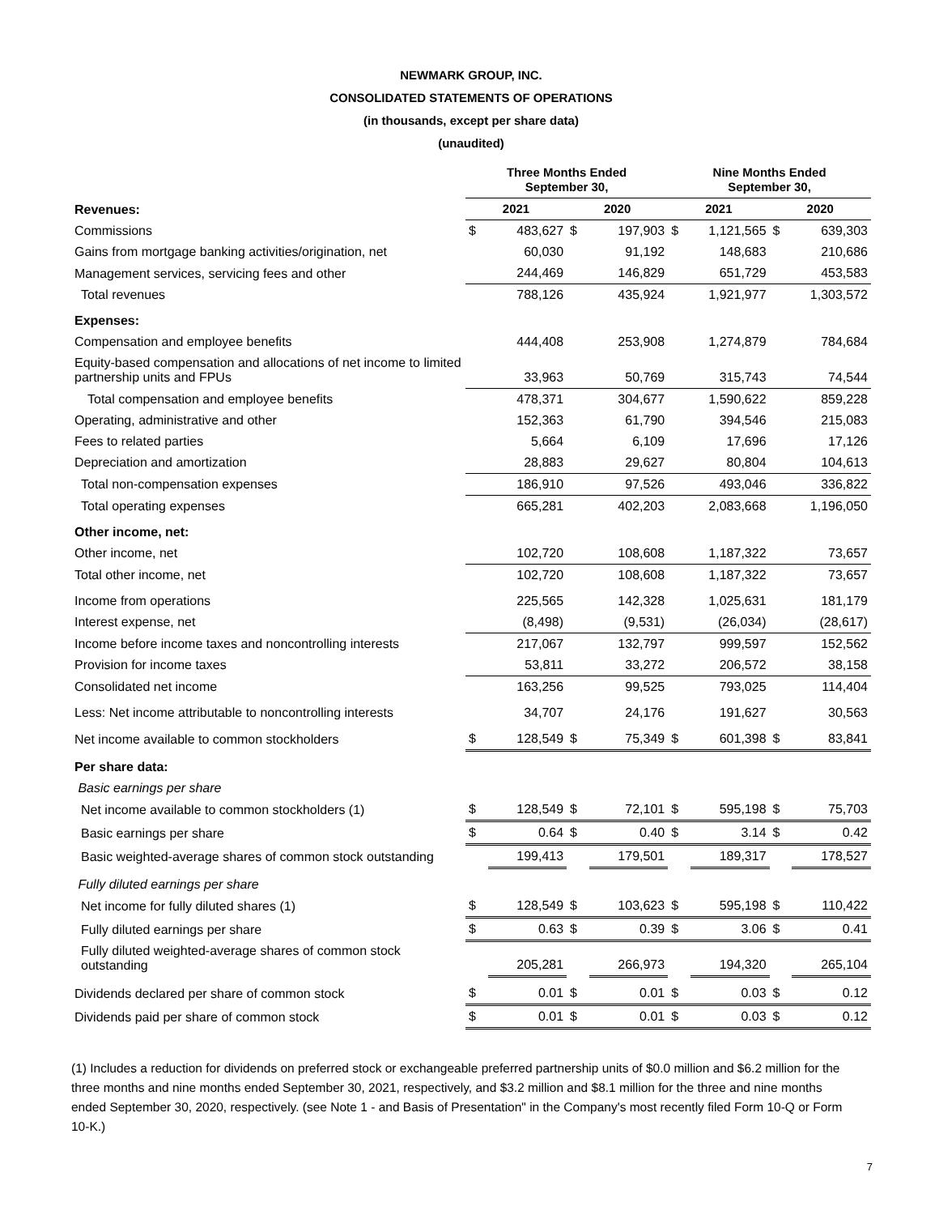NEWMARK GROUP, INC.
CONSOLIDATED STATEMENTS OF OPERATIONS
(in thousands, except per share data)
(unaudited)
| | Three Months Ended September 30, | | | | Nine Months Ended September 30, | | | |
| --- | --- | --- | --- | --- | --- | --- | --- | --- |
| Revenues: | 2021 | | 2020 | | 2021 | | 2020 | |
| Commissions | $ | 483,627 | $ | 197,903 | $ | 1,121,565 | $ | 639,303 |
| Gains from mortgage banking activities/origination, net | | 60,030 | | 91,192 | | 148,683 | | 210,686 |
| Management services, servicing fees and other | | 244,469 | | 146,829 | | 651,729 | | 453,583 |
| Total revenues | | 788,126 | | 435,924 | | 1,921,977 | | 1,303,572 |
| Expenses: | | | | | | | | |
| Compensation and employee benefits | | 444,408 | | 253,908 | | 1,274,879 | | 784,684 |
| Equity-based compensation and allocations of net income to limited partnership units and FPUs | | 33,963 | | 50,769 | | 315,743 | | 74,544 |
| Total compensation and employee benefits | | 478,371 | | 304,677 | | 1,590,622 | | 859,228 |
| Operating, administrative and other | | 152,363 | | 61,790 | | 394,546 | | 215,083 |
| Fees to related parties | | 5,664 | | 6,109 | | 17,696 | | 17,126 |
| Depreciation and amortization | | 28,883 | | 29,627 | | 80,804 | | 104,613 |
| Total non-compensation expenses | | 186,910 | | 97,526 | | 493,046 | | 336,822 |
| Total operating expenses | | 665,281 | | 402,203 | | 2,083,668 | | 1,196,050 |
| Other income, net: | | | | | | | | |
| Other income, net | | 102,720 | | 108,608 | | 1,187,322 | | 73,657 |
| Total other income, net | | 102,720 | | 108,608 | | 1,187,322 | | 73,657 |
| Income from operations | | 225,565 | | 142,328 | | 1,025,631 | | 181,179 |
| Interest expense, net | | (8,498) | | (9,531) | | (26,034) | | (28,617) |
| Income before income taxes and noncontrolling interests | | 217,067 | | 132,797 | | 999,597 | | 152,562 |
| Provision for income taxes | | 53,811 | | 33,272 | | 206,572 | | 38,158 |
| Consolidated net income | | 163,256 | | 99,525 | | 793,025 | | 114,404 |
| Less: Net income attributable to noncontrolling interests | | 34,707 | | 24,176 | | 191,627 | | 30,563 |
| Net income available to common stockholders | $ | 128,549 | $ | 75,349 | $ | 601,398 | $ | 83,841 |
| Per share data: | | | | | | | | |
| Basic earnings per share | | | | | | | | |
| Net income available to common stockholders (1) | $ | 128,549 | $ | 72,101 | $ | 595,198 | $ | 75,703 |
| Basic earnings per share | $ | 0.64 | $ | 0.40 | $ | 3.14 | $ | 0.42 |
| Basic weighted-average shares of common stock outstanding | | 199,413 | | 179,501 | | 189,317 | | 178,527 |
| Fully diluted earnings per share | | | | | | | | |
| Net income for fully diluted shares (1) | $ | 128,549 | $ | 103,623 | $ | 595,198 | $ | 110,422 |
| Fully diluted earnings per share | $ | 0.63 | $ | 0.39 | $ | 3.06 | $ | 0.41 |
| Fully diluted weighted-average shares of common stock outstanding | | 205,281 | | 266,973 | | 194,320 | | 265,104 |
| Dividends declared per share of common stock | $ | 0.01 | $ | 0.01 | $ | 0.03 | $ | 0.12 |
| Dividends paid per share of common stock | $ | 0.01 | $ | 0.01 | $ | 0.03 | $ | 0.12 |
(1) Includes a reduction for dividends on preferred stock or exchangeable preferred partnership units of $0.0 million and $6.2 million for the three months and nine months ended September 30, 2021, respectively, and $3.2 million and $8.1 million for the three and nine months ended September 30, 2020, respectively. (see Note 1 - and Basis of Presentation" in the Company's most recently filed Form 10-Q or Form 10-K.)
7